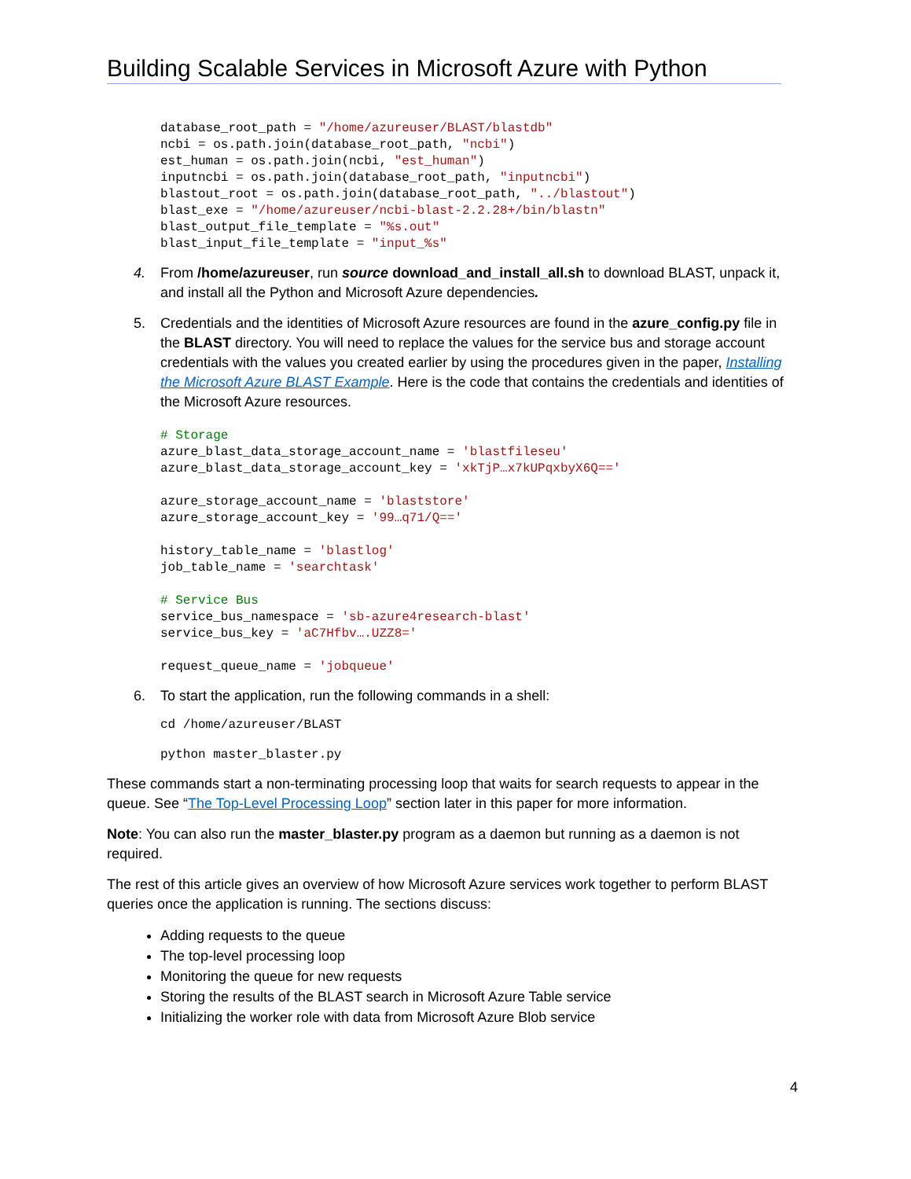Building Scalable Services in Microsoft Azure with Python
database_root_path = "/home/azureuser/BLAST/blastdb"
ncbi = os.path.join(database_root_path, "ncbi")
est_human = os.path.join(ncbi, "est_human")
inputncbi = os.path.join(database_root_path, "inputncbi")
blastout_root = os.path.join(database_root_path, "../blastout")
blast_exe = "/home/azureuser/ncbi-blast-2.2.28+/bin/blastn"
blast_output_file_template = "%s.out"
blast_input_file_template = "input_%s"
4. From /home/azureuser, run source download_and_install_all.sh to download BLAST, unpack it, and install all the Python and Microsoft Azure dependencies.
5. Credentials and the identities of Microsoft Azure resources are found in the azure_config.py file in the BLAST directory. You will need to replace the values for the service bus and storage account credentials with the values you created earlier by using the procedures given in the paper, Installing the Microsoft Azure BLAST Example. Here is the code that contains the credentials and identities of the Microsoft Azure resources.
# Storage
azure_blast_data_storage_account_name = 'blastfileseu'
azure_blast_data_storage_account_key = 'xkTjP…x7kUPqxbyX6Q=='

azure_storage_account_name = 'blaststore'
azure_storage_account_key = '99…q71/Q=='

history_table_name = 'blastlog'
job_table_name = 'searchtask'

# Service Bus
service_bus_namespace = 'sb-azure4research-blast'
service_bus_key = 'aC7Hfbv….UZZ8='

request_queue_name = 'jobqueue'
6. To start the application, run the following commands in a shell:
cd /home/azureuser/BLAST
python master_blaster.py
These commands start a non-terminating processing loop that waits for search requests to appear in the queue. See “The Top-Level Processing Loop” section later in this paper for more information.
Note: You can also run the master_blaster.py program as a daemon but running as a daemon is not required.
The rest of this article gives an overview of how Microsoft Azure services work together to perform BLAST queries once the application is running. The sections discuss:
Adding requests to the queue
The top-level processing loop
Monitoring the queue for new requests
Storing the results of the BLAST search in Microsoft Azure Table service
Initializing the worker role with data from Microsoft Azure Blob service
4